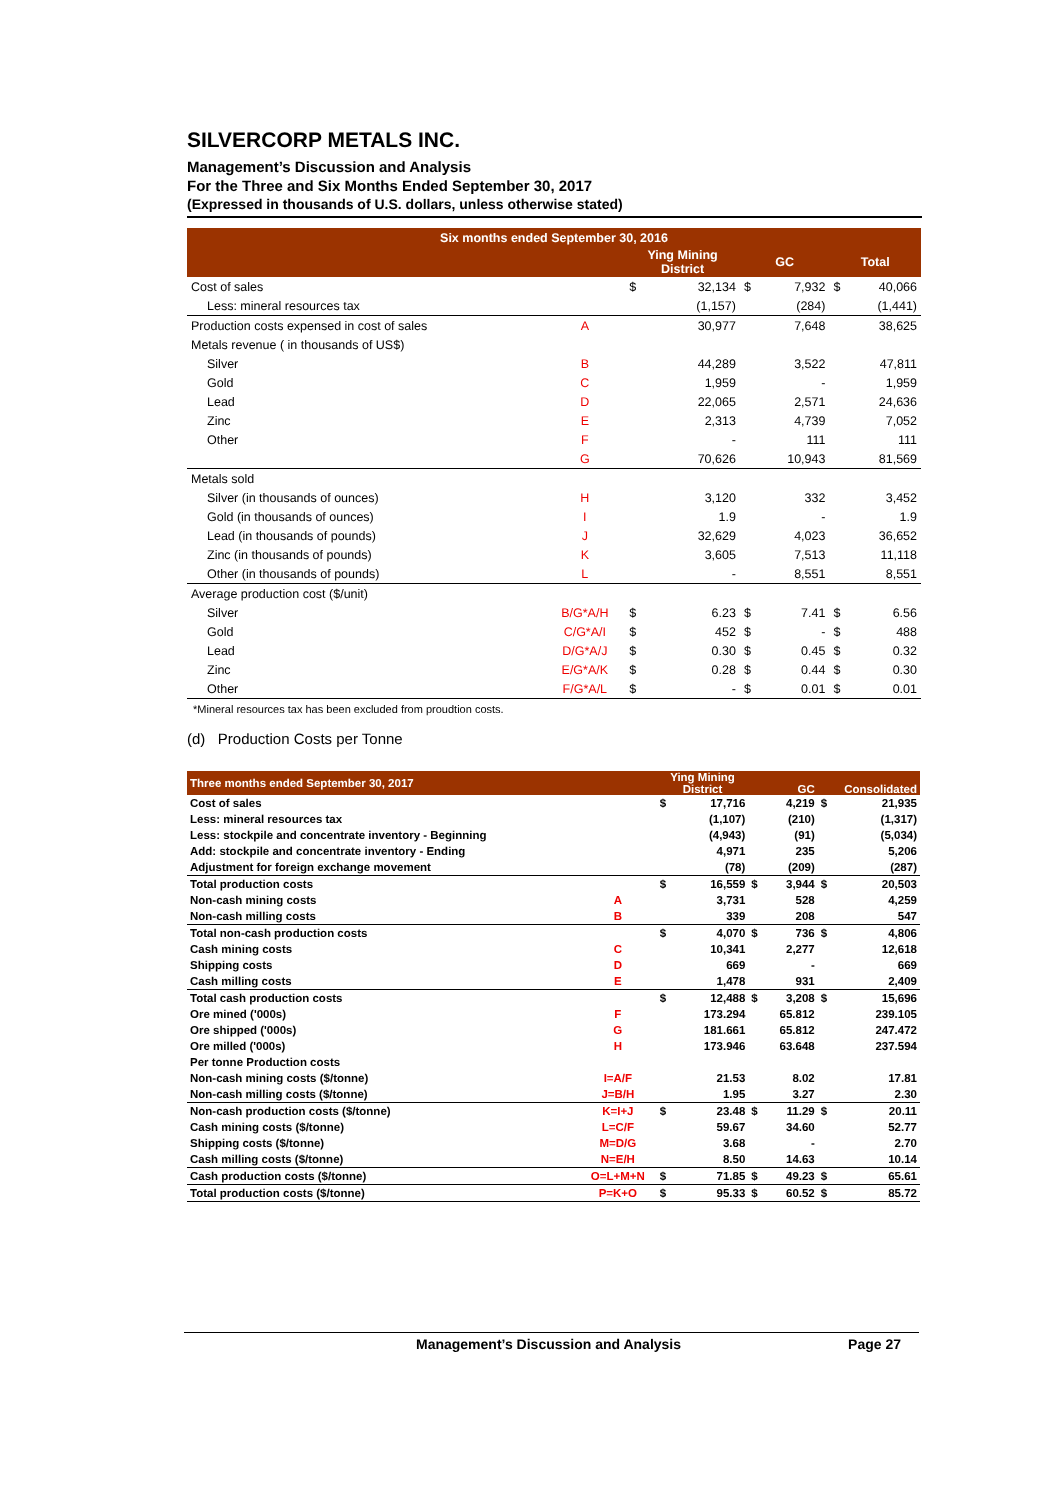SILVERCORP METALS INC.
Management’s Discussion and Analysis
For the Three and Six Months Ended September 30, 2017
(Expressed in thousands of U.S. dollars, unless otherwise stated)
| Six months ended September 30, 2016 | | | | | | | |
| | | Ying Mining District | | GC | | Total | |
| Cost of sales | | $ | 32,134 | $ | 7,932 | $ | 40,066 |
| Less: mineral resources tax | | | (1,157) | | (284) | | (1,441) |
| Production costs expensed in cost of sales | A | | 30,977 | | 7,648 | | 38,625 |
| Metals revenue ( in thousands of US$) | | | | | | | |
| Silver | B | | 44,289 | | 3,522 | | 47,811 |
| Gold | C | | 1,959 | | - | | 1,959 |
| Lead | D | | 22,065 | | 2,571 | | 24,636 |
| Zinc | E | | 2,313 | | 4,739 | | 7,052 |
| Other | F | | - | | 111 | | 111 |
| | G | | 70,626 | | 10,943 | | 81,569 |
| Metals sold | | | | | | | |
| Silver (in thousands of ounces) | H | | 3,120 | | 332 | | 3,452 |
| Gold (in thousands of ounces) | I | | 1.9 | | - | | 1.9 |
| Lead (in thousands of pounds) | J | | 32,629 | | 4,023 | | 36,652 |
| Zinc (in thousands of pounds) | K | | 3,605 | | 7,513 | | 11,118 |
| Other (in thousands of pounds) | L | | - | | 8,551 | | 8,551 |
| Average production cost ($/unit) | | | | | | | |
| Silver | B/G*A/H | $ | 6.23 | $ | 7.41 | $ | 6.56 |
| Gold | C/G*A/I | $ | 452 | $ | - | $ | 488 |
| Lead | D/G*A/J | $ | 0.30 | $ | 0.45 | $ | 0.32 |
| Zinc | E/G*A/K | $ | 0.28 | $ | 0.44 | $ | 0.30 |
| Other | F/G*A/L | $ | - | $ | 0.01 | $ | 0.01 |
*Mineral resources tax has been excluded from proudtion costs.
(d) Production Costs per Tonne
| Three months ended September 30, 2017 | | Ying Mining District | | GC | | Consolidated | |
| Cost of sales | | $ | 17,716 | | 4,219 | $ | 21,935 |
| Less: mineral resources tax | | | (1,107) | | (210) | | (1,317) |
| Less: stockpile and concentrate inventory - Beginning | | | (4,943) | | (91) | | (5,034) |
| Add: stockpile and concentrate inventory - Ending | | | 4,971 | | 235 | | 5,206 |
| Adjustment for foreign exchange movement | | | (78) | | (209) | | (287) |
| Total production costs | | $ | 16,559 | $ | 3,944 | $ | 20,503 |
| Non-cash mining costs | A | | 3,731 | | 528 | | 4,259 |
| Non-cash milling costs | B | | 339 | | 208 | | 547 |
| Total non-cash production costs | | $ | 4,070 | $ | 736 | $ | 4,806 |
| Cash mining costs | C | | 10,341 | | 2,277 | | 12,618 |
| Shipping costs | D | | 669 | | - | | 669 |
| Cash milling costs | E | | 1,478 | | 931 | | 2,409 |
| Total cash production costs | | $ | 12,488 | $ | 3,208 | $ | 15,696 |
| Ore mined ('000s) | F | | 173.294 | | 65.812 | | 239.105 |
| Ore shipped ('000s) | G | | 181.661 | | 65.812 | | 247.472 |
| Ore milled ('000s) | H | | 173.946 | | 63.648 | | 237.594 |
| Per tonne Production costs | | | | | | | |
| Non-cash mining costs ($/tonne) | I=A/F | | 21.53 | | 8.02 | | 17.81 |
| Non-cash milling costs ($/tonne) | J=B/H | | 1.95 | | 3.27 | | 2.30 |
| Non-cash production costs ($/tonne) | K=I+J | $ | 23.48 | $ | 11.29 | $ | 20.11 |
| Cash mining costs ($/tonne) | L=C/F | | 59.67 | | 34.60 | | 52.77 |
| Shipping costs ($/tonne) | M=D/G | | 3.68 | | - | | 2.70 |
| Cash milling costs ($/tonne) | N=E/H | | 8.50 | | 14.63 | | 10.14 |
| Cash production costs ($/tonne) | O=L+M+N | $ | 71.85 | $ | 49.23 | $ | 65.61 |
| Total production costs ($/tonne) | P=K+O | $ | 95.33 | $ | 60.52 | $ | 85.72 |
Management’s Discussion and Analysis Page 27